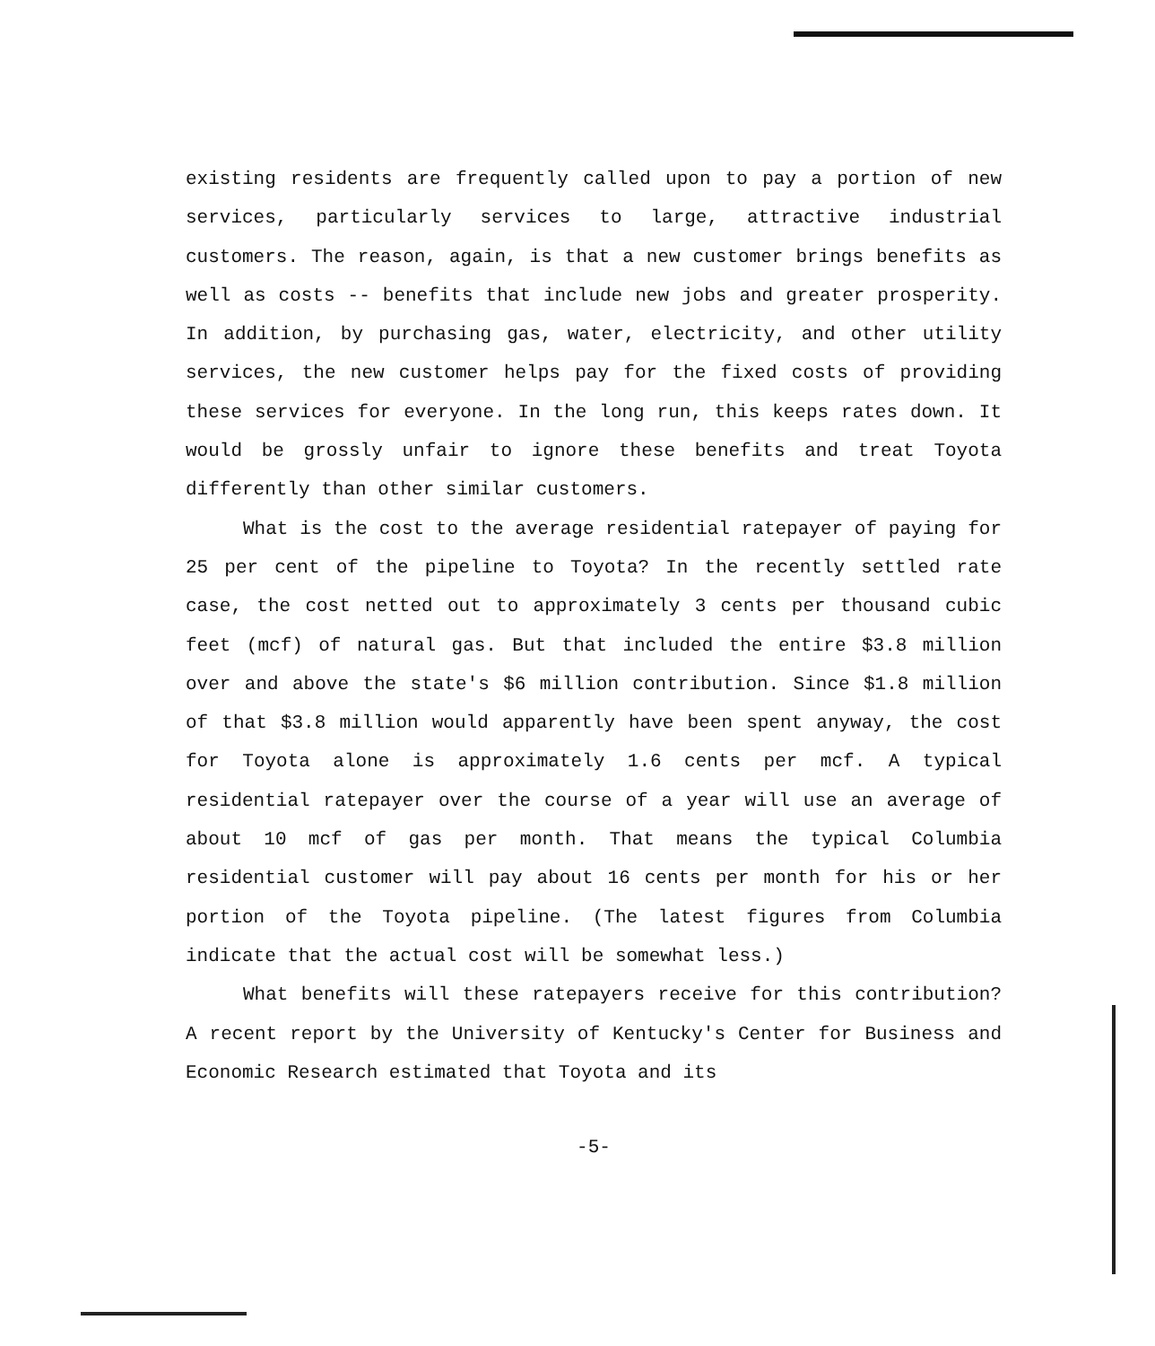existing residents are frequently called upon to pay a portion of new services, particularly services to large, attractive industrial customers. The reason, again, is that a new customer brings benefits as well as costs -- benefits that include new jobs and greater prosperity. In addition, by purchasing gas, water, electricity, and other utility services, the new customer helps pay for the fixed costs of providing these services for everyone. In the long run, this keeps rates down. It would be grossly unfair to ignore these benefits and treat Toyota differently than other similar customers.
What is the cost to the average residential ratepayer of paying for 25 per cent of the pipeline to Toyota? In the recently settled rate case, the cost netted out to approximately 3 cents per thousand cubic feet (mcf) of natural gas. But that included the entire $3.8 million over and above the state's $6 million contribution. Since $1.8 million of that $3.8 million would apparently have been spent anyway, the cost for Toyota alone is approximately 1.6 cents per mcf. A typical residential ratepayer over the course of a year will use an average of about 10 mcf of gas per month. That means the typical Columbia residential customer will pay about 16 cents per month for his or her portion of the Toyota pipeline. (The latest figures from Columbia indicate that the actual cost will be somewhat less.)
What benefits will these ratepayers receive for this contribution? A recent report by the University of Kentucky's Center for Business and Economic Research estimated that Toyota and its
-5-